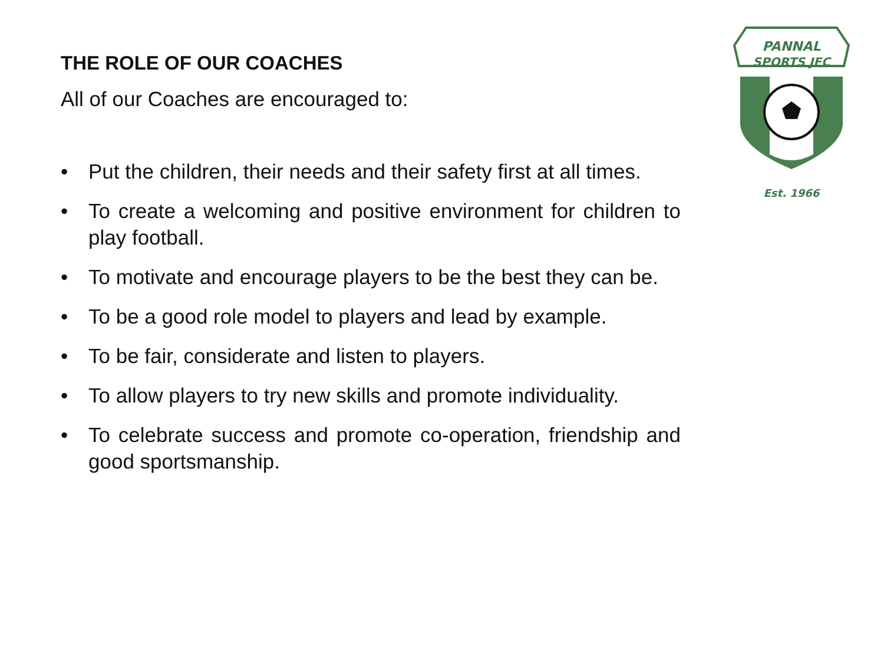THE ROLE OF OUR COACHES
All of our Coaches are encouraged to:
• Put the children, their needs and their safety first at all times.
• To create a welcoming and positive environment for children to play football.
• To motivate and encourage players to be the best they can be.
• To be a good role model to players and lead by example.
• To be fair, considerate and listen to players.
• To allow players to try new skills and promote individuality.
• To celebrate success and promote co-operation, friendship and good sportsmanship.
PANNAL
SPORTS JFC
Est. 1966